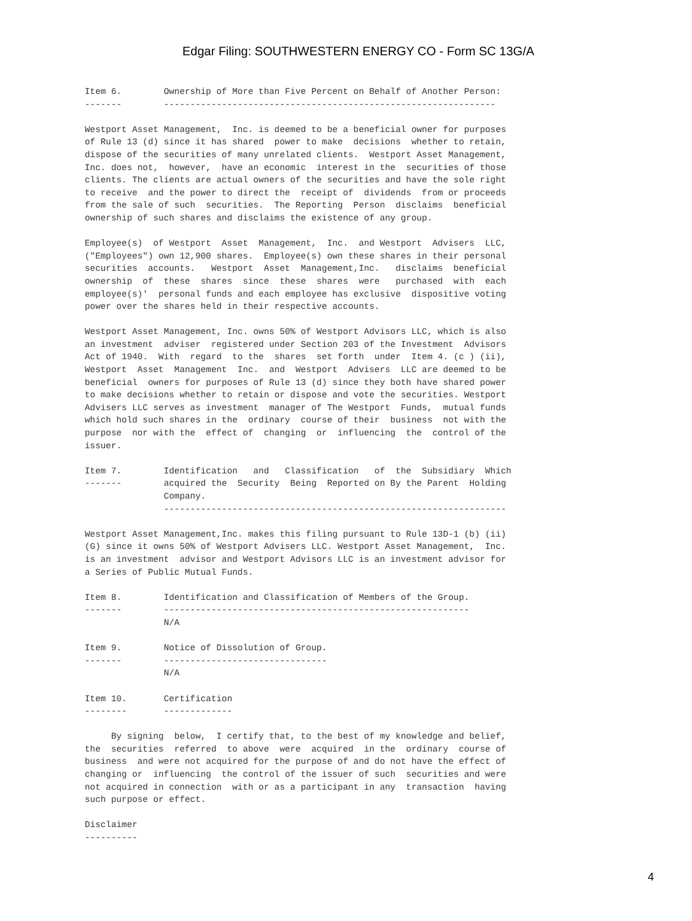Edgar Filing: SOUTHWESTERN ENERGY CO - Form SC 13G/A
Item 6.        Ownership of More than Five Percent on Behalf of Another Person:
-------        ---------------------------------------------------------------

Westport Asset Management,  Inc. is deemed to be a beneficial owner for purposes
of Rule 13 (d) since it has shared  power to make  decisions  whether to retain,
dispose of the securities of many unrelated clients.  Westport Asset Management,
Inc. does not,  however,  have an economic  interest in the  securities of those
clients. The clients are actual owners of the securities and have the sole right
to receive  and the power to direct the  receipt of  dividends  from or proceeds
from the sale of such  securities.  The Reporting  Person  disclaims  beneficial
ownership of such shares and disclaims the existence of any group.

Employee(s)  of Westport  Asset  Management,  Inc.  and Westport  Advisers  LLC,
("Employees") own 12,900 shares.  Employee(s) own these shares in their personal
securities  accounts.   Westport  Asset  Management,Inc.   disclaims  beneficial
ownership  of  these  shares  since  these  shares  were   purchased  with  each
employee(s)'  personal funds and each employee has exclusive  dispositive voting
power over the shares held in their respective accounts.

Westport Asset Management, Inc. owns 50% of Westport Advisors LLC, which is also
an investment  adviser  registered under Section 203 of the Investment  Advisors
Act of 1940.  With  regard  to the  shares  set forth  under  Item 4. (c ) (ii),
Westport  Asset  Management  Inc.  and  Westport  Advisers  LLC are deemed to be
beneficial  owners for purposes of Rule 13 (d) since they both have shared power
to make decisions whether to retain or dispose and vote the securities. Westport
Advisers LLC serves as investment  manager of The Westport  Funds,  mutual funds
which hold such shares in the  ordinary  course of their  business  not with the
purpose  nor with the  effect of  changing  or  influencing  the  control of the
issuer.

Item 7.        Identification   and   Classification   of  the  Subsidiary  Which
-------        acquired the  Security  Being  Reported on By the Parent  Holding
               Company.
               -----------------------------------------------------------------

Westport Asset Management,Inc. makes this filing pursuant to Rule 13D-1 (b) (ii)
(G) since it owns 50% of Westport Advisers LLC. Westport Asset Management,  Inc.
is an investment  advisor and Westport Advisors LLC is an investment advisor for
a Series of Public Mutual Funds.

Item 8.        Identification and Classification of Members of the Group.
-------        ----------------------------------------------------------
               N/A

Item 9.        Notice of Dissolution of Group.
-------        -------------------------------
               N/A

Item 10.       Certification
--------       -------------

     By signing  below,  I certify that, to the best of my knowledge and belief,
the  securities  referred  to above  were  acquired  in the  ordinary  course of
business  and were not acquired for the purpose of and do not have the effect of
changing or  influencing  the control of the issuer of such  securities and were
not acquired in connection  with or as a participant in any  transaction  having
such purpose or effect.

Disclaimer
----------
4